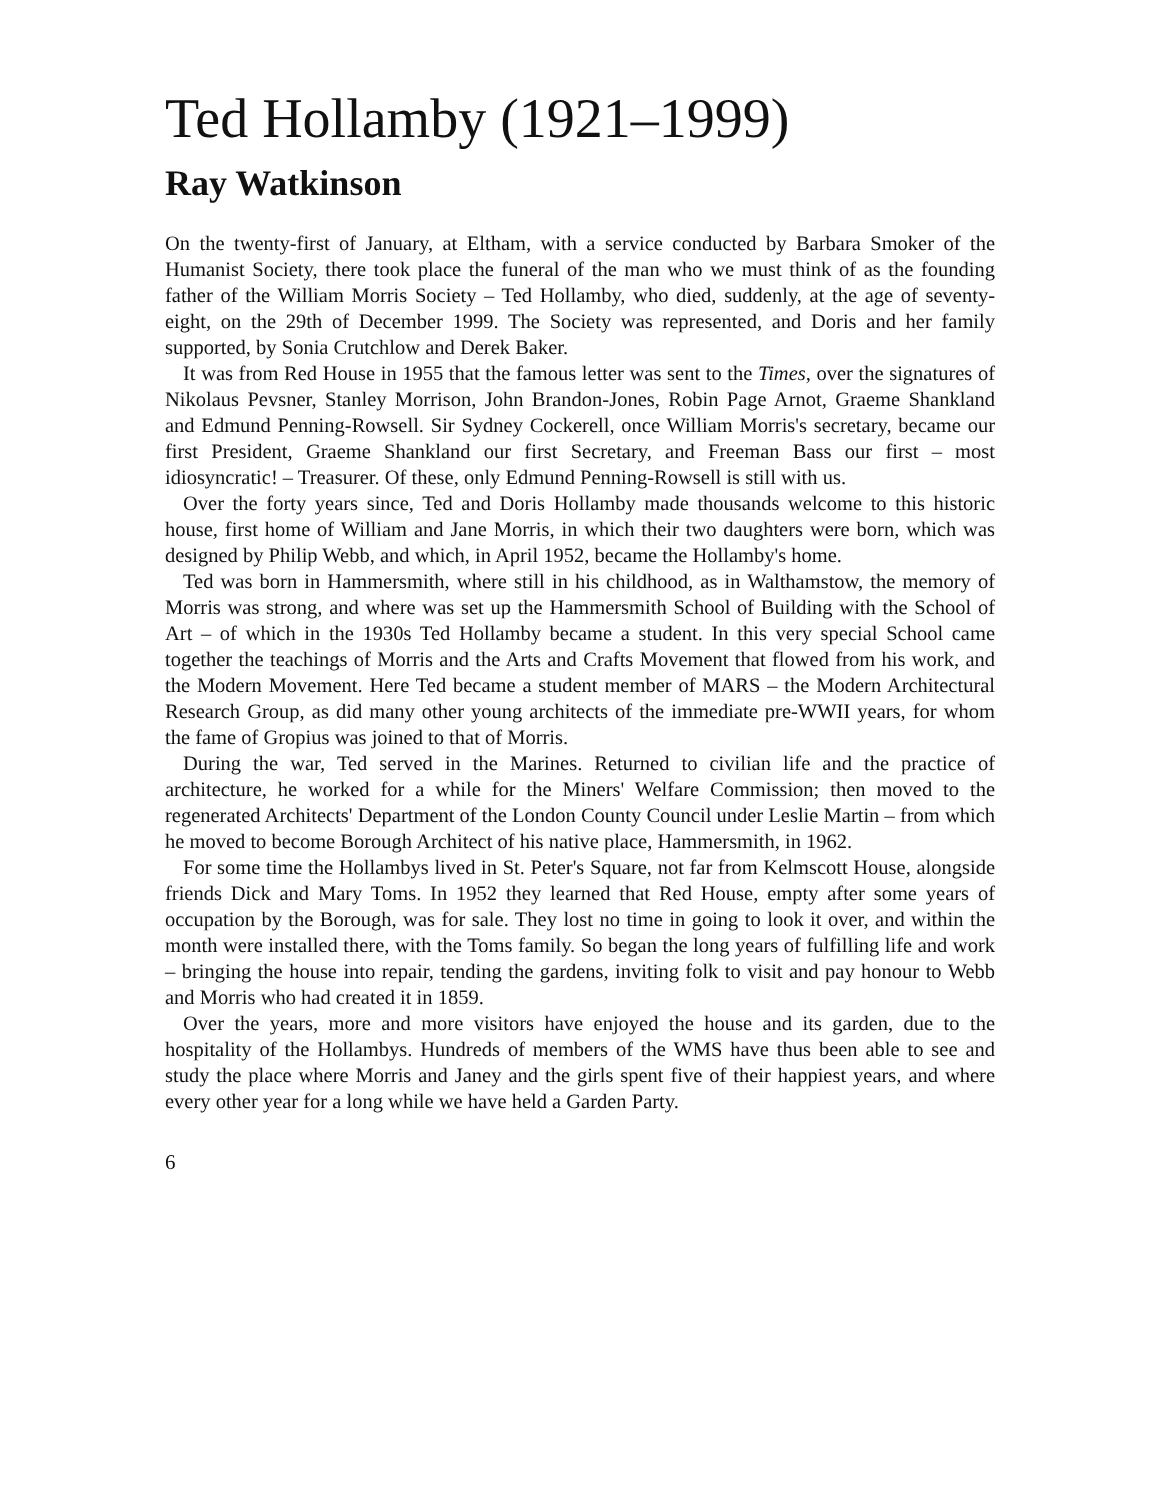Ted Hollamby (1921–1999)
Ray Watkinson
On the twenty-first of January, at Eltham, with a service conducted by Barbara Smoker of the Humanist Society, there took place the funeral of the man who we must think of as the founding father of the William Morris Society – Ted Hollamby, who died, suddenly, at the age of seventy-eight, on the 29th of December 1999. The Society was represented, and Doris and her family supported, by Sonia Crutchlow and Derek Baker.
It was from Red House in 1955 that the famous letter was sent to the Times, over the signatures of Nikolaus Pevsner, Stanley Morrison, John Brandon-Jones, Robin Page Arnot, Graeme Shankland and Edmund Penning-Rowsell. Sir Sydney Cockerell, once William Morris's secretary, became our first President, Graeme Shankland our first Secretary, and Freeman Bass our first – most idiosyncratic! – Treasurer. Of these, only Edmund Penning-Rowsell is still with us.
Over the forty years since, Ted and Doris Hollamby made thousands welcome to this historic house, first home of William and Jane Morris, in which their two daughters were born, which was designed by Philip Webb, and which, in April 1952, became the Hollamby's home.
Ted was born in Hammersmith, where still in his childhood, as in Walthamstow, the memory of Morris was strong, and where was set up the Hammersmith School of Building with the School of Art – of which in the 1930s Ted Hollamby became a student. In this very special School came together the teachings of Morris and the Arts and Crafts Movement that flowed from his work, and the Modern Movement. Here Ted became a student member of MARS – the Modern Architectural Research Group, as did many other young architects of the immediate pre-WWII years, for whom the fame of Gropius was joined to that of Morris.
During the war, Ted served in the Marines. Returned to civilian life and the practice of architecture, he worked for a while for the Miners' Welfare Commission; then moved to the regenerated Architects' Department of the London County Council under Leslie Martin – from which he moved to become Borough Architect of his native place, Hammersmith, in 1962.
For some time the Hollambys lived in St. Peter's Square, not far from Kelmscott House, alongside friends Dick and Mary Toms. In 1952 they learned that Red House, empty after some years of occupation by the Borough, was for sale. They lost no time in going to look it over, and within the month were installed there, with the Toms family. So began the long years of fulfilling life and work – bringing the house into repair, tending the gardens, inviting folk to visit and pay honour to Webb and Morris who had created it in 1859.
Over the years, more and more visitors have enjoyed the house and its garden, due to the hospitality of the Hollambys. Hundreds of members of the WMS have thus been able to see and study the place where Morris and Janey and the girls spent five of their happiest years, and where every other year for a long while we have held a Garden Party.
6